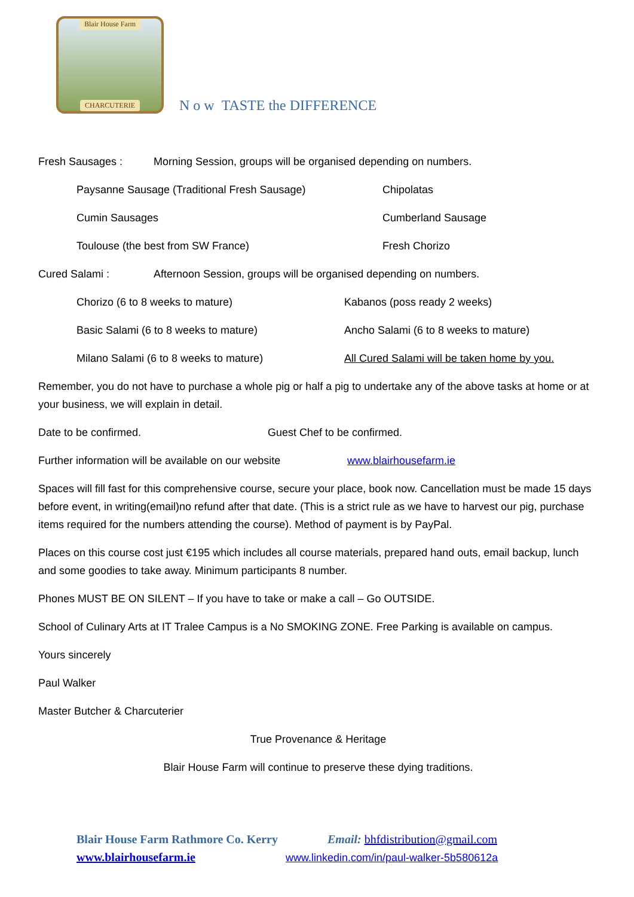Blair House Farm
CHARCUTERIE
N o w TASTE the DIFFERENCE
Fresh Sausages : Morning Session, groups will be organised depending on numbers.
Paysanne Sausage (Traditional Fresh Sausage) Chipolatas
Cumin Sausages Cumberland Sausage
Toulouse (the best from SW France) Fresh Chorizo
Cured Salami : Afternoon Session, groups will be organised depending on numbers.
Chorizo (6 to 8 weeks to mature) Kabanos (poss ready 2 weeks)
Basic Salami (6 to 8 weeks to mature) Ancho Salami (6 to 8 weeks to mature)
Milano Salami (6 to 8 weeks to mature) All Cured Salami will be taken home by you.
Remember, you do not have to purchase a whole pig or half a pig to undertake any of the above tasks at home or at your business, we will explain in detail.
Date to be confirmed. Guest Chef to be confirmed.
Further information will be available on our website www.blairhousefarm.ie
Spaces will fill fast for this comprehensive course, secure your place, book now. Cancellation must be made 15 days before event, in writing(email)no refund after that date. (This is a strict rule as we have to harvest our pig, purchase items required for the numbers attending the course). Method of payment is by PayPal.
Places on this course cost just €195 which includes all course materials, prepared hand outs, email backup, lunch and some goodies to take away. Minimum participants 8 number.
Phones MUST BE ON SILENT – If you have to take or make a call – Go OUTSIDE.
School of Culinary Arts at IT Tralee Campus is a No SMOKING ZONE. Free Parking is available on campus.
Yours sincerely
Paul Walker
Master Butcher & Charcuterier
True Provenance & Heritage
Blair House Farm will continue to preserve these dying traditions.
Blair House Farm Rathmore Co. Kerry Email: bhfdistribution@gmail.com
www.blairhousefarm.ie www.linkedin.com/in/paul-walker-5b580612a